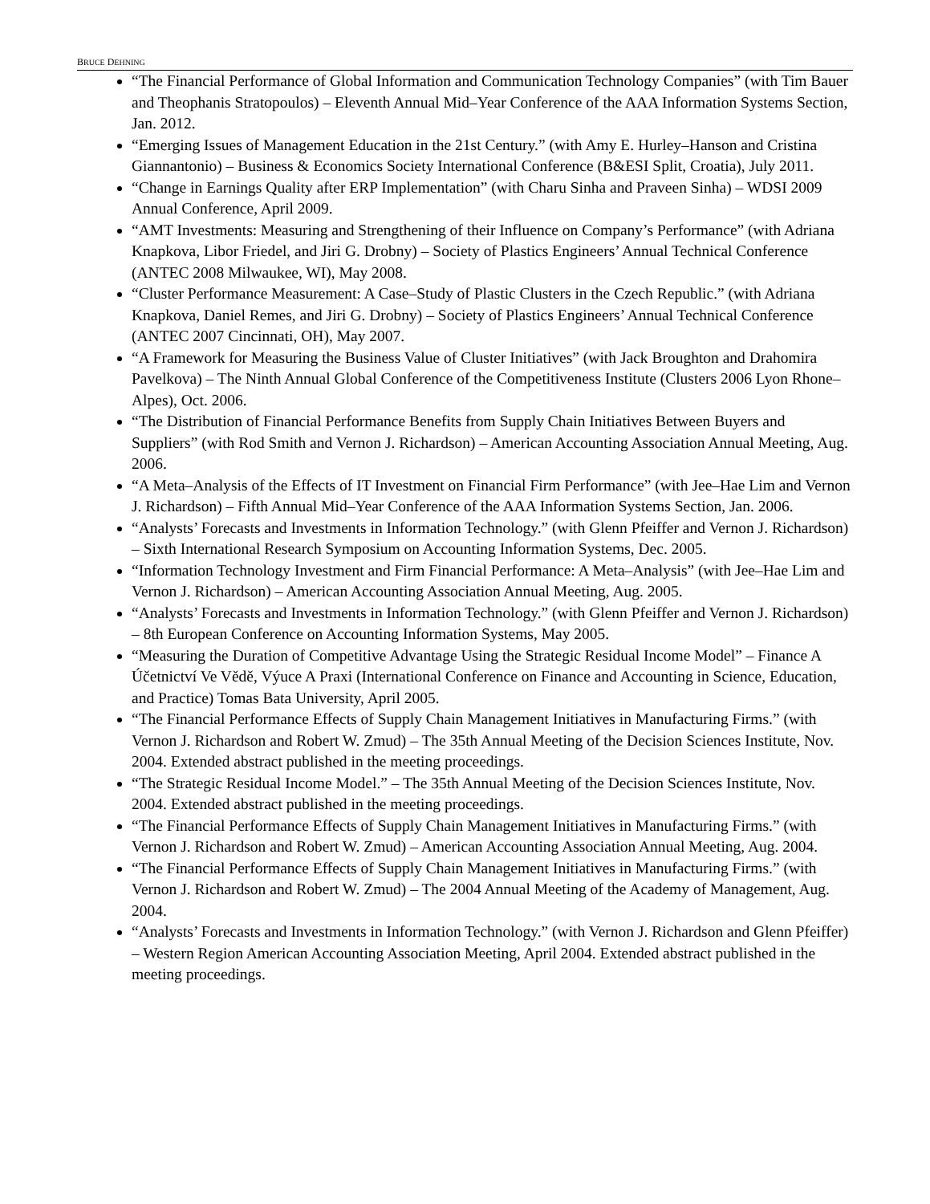BRUCE DEHNING
“The Financial Performance of Global Information and Communication Technology Companies” (with Tim Bauer and Theophanis Stratopoulos) – Eleventh Annual Mid–Year Conference of the AAA Information Systems Section, Jan. 2012.
“Emerging Issues of Management Education in the 21st Century.” (with Amy E. Hurley–Hanson and Cristina Giannantonio) – Business & Economics Society International Conference (B&ESI Split, Croatia), July 2011.
“Change in Earnings Quality after ERP Implementation” (with Charu Sinha and Praveen Sinha) – WDSI 2009 Annual Conference, April 2009.
“AMT Investments: Measuring and Strengthening of their Influence on Company’s Performance” (with Adriana Knapkova, Libor Friedel, and Jiri G. Drobny) – Society of Plastics Engineers’ Annual Technical Conference (ANTEC 2008 Milwaukee, WI), May 2008.
“Cluster Performance Measurement: A Case–Study of Plastic Clusters in the Czech Republic.” (with Adriana Knapkova, Daniel Remes, and Jiri G. Drobny) – Society of Plastics Engineers’ Annual Technical Conference (ANTEC 2007 Cincinnati, OH), May 2007.
“A Framework for Measuring the Business Value of Cluster Initiatives” (with Jack Broughton and Drahomira Pavelkova) – The Ninth Annual Global Conference of the Competitiveness Institute (Clusters 2006 Lyon Rhone–Alpes), Oct. 2006.
“The Distribution of Financial Performance Benefits from Supply Chain Initiatives Between Buyers and Suppliers” (with Rod Smith and Vernon J. Richardson) – American Accounting Association Annual Meeting, Aug. 2006.
“A Meta–Analysis of the Effects of IT Investment on Financial Firm Performance” (with Jee–Hae Lim and Vernon J. Richardson) – Fifth Annual Mid–Year Conference of the AAA Information Systems Section, Jan. 2006.
“Analysts’ Forecasts and Investments in Information Technology.” (with Glenn Pfeiffer and Vernon J. Richardson) – Sixth International Research Symposium on Accounting Information Systems, Dec. 2005.
“Information Technology Investment and Firm Financial Performance: A Meta–Analysis” (with Jee–Hae Lim and Vernon J. Richardson) – American Accounting Association Annual Meeting, Aug. 2005.
“Analysts’ Forecasts and Investments in Information Technology.” (with Glenn Pfeiffer and Vernon J. Richardson) – 8th European Conference on Accounting Information Systems, May 2005.
“Measuring the Duration of Competitive Advantage Using the Strategic Residual Income Model” – Finance A Účetnictví Ve Vědě, Výuce A Praxi (International Conference on Finance and Accounting in Science, Education, and Practice) Tomas Bata University, April 2005.
“The Financial Performance Effects of Supply Chain Management Initiatives in Manufacturing Firms.” (with Vernon J. Richardson and Robert W. Zmud) – The 35th Annual Meeting of the Decision Sciences Institute, Nov. 2004. Extended abstract published in the meeting proceedings.
“The Strategic Residual Income Model.” – The 35th Annual Meeting of the Decision Sciences Institute, Nov. 2004. Extended abstract published in the meeting proceedings.
“The Financial Performance Effects of Supply Chain Management Initiatives in Manufacturing Firms.” (with Vernon J. Richardson and Robert W. Zmud) – American Accounting Association Annual Meeting, Aug. 2004.
“The Financial Performance Effects of Supply Chain Management Initiatives in Manufacturing Firms.” (with Vernon J. Richardson and Robert W. Zmud) – The 2004 Annual Meeting of the Academy of Management, Aug. 2004.
“Analysts’ Forecasts and Investments in Information Technology.” (with Vernon J. Richardson and Glenn Pfeiffer) – Western Region American Accounting Association Meeting, April 2004. Extended abstract published in the meeting proceedings.